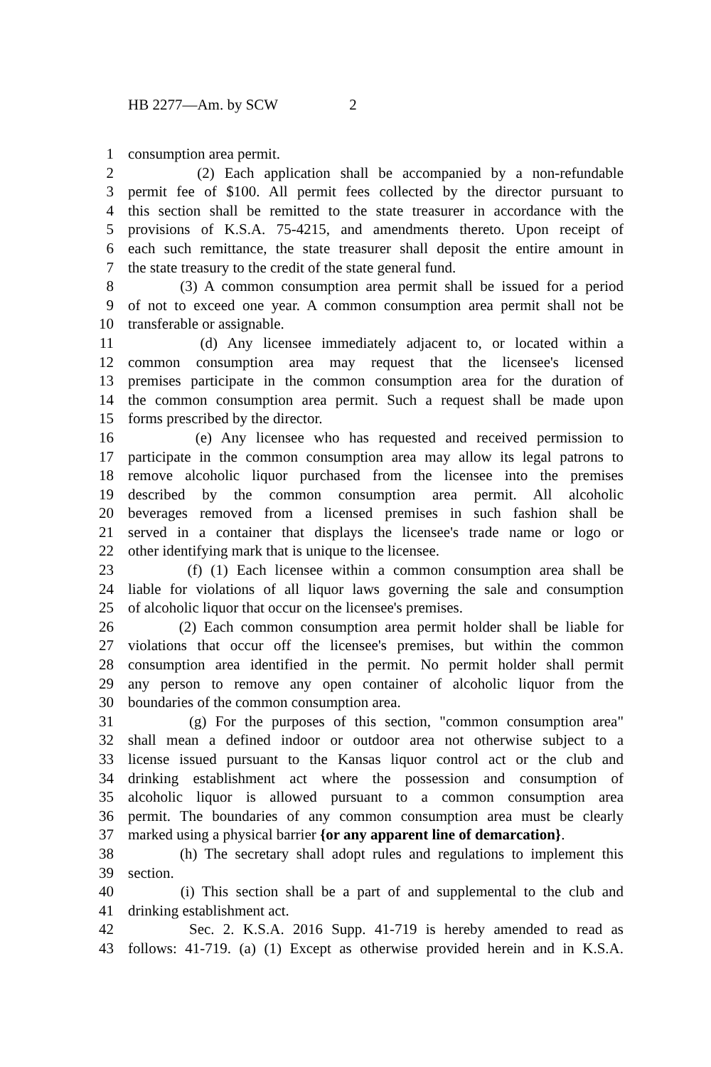HB 2277—Am. by SCW 2
1 consumption area permit.
2 (2) Each application shall be accompanied by a non-refundable
3 permit fee of $100. All permit fees collected by the director pursuant to
4 this section shall be remitted to the state treasurer in accordance with the
5 provisions of K.S.A. 75-4215, and amendments thereto. Upon receipt of
6 each such remittance, the state treasurer shall deposit the entire amount in
7 the state treasury to the credit of the state general fund.
8 (3) A common consumption area permit shall be issued for a period
9 of not to exceed one year. A common consumption area permit shall not be
10 transferable or assignable.
11 (d) Any licensee immediately adjacent to, or located within a
12 common consumption area may request that the licensee's licensed
13 premises participate in the common consumption area for the duration of
14 the common consumption area permit. Such a request shall be made upon
15 forms prescribed by the director.
16 (e) Any licensee who has requested and received permission to
17 participate in the common consumption area may allow its legal patrons to
18 remove alcoholic liquor purchased from the licensee into the premises
19 described by the common consumption area permit. All alcoholic
20 beverages removed from a licensed premises in such fashion shall be
21 served in a container that displays the licensee's trade name or logo or
22 other identifying mark that is unique to the licensee.
23 (f) (1) Each licensee within a common consumption area shall be
24 liable for violations of all liquor laws governing the sale and consumption
25 of alcoholic liquor that occur on the licensee's premises.
26 (2) Each common consumption area permit holder shall be liable for
27 violations that occur off the licensee's premises, but within the common
28 consumption area identified in the permit. No permit holder shall permit
29 any person to remove any open container of alcoholic liquor from the
30 boundaries of the common consumption area.
31 (g) For the purposes of this section, "common consumption area"
32 shall mean a defined indoor or outdoor area not otherwise subject to a
33 license issued pursuant to the Kansas liquor control act or the club and
34 drinking establishment act where the possession and consumption of
35 alcoholic liquor is allowed pursuant to a common consumption area
36 permit. The boundaries of any common consumption area must be clearly
37 marked using a physical barrier {or any apparent line of demarcation}.
38 (h) The secretary shall adopt rules and regulations to implement this
39 section.
40 (i) This section shall be a part of and supplemental to the club and
41 drinking establishment act.
42 Sec. 2. K.S.A. 2016 Supp. 41-719 is hereby amended to read as
43 follows: 41-719. (a) (1) Except as otherwise provided herein and in K.S.A.